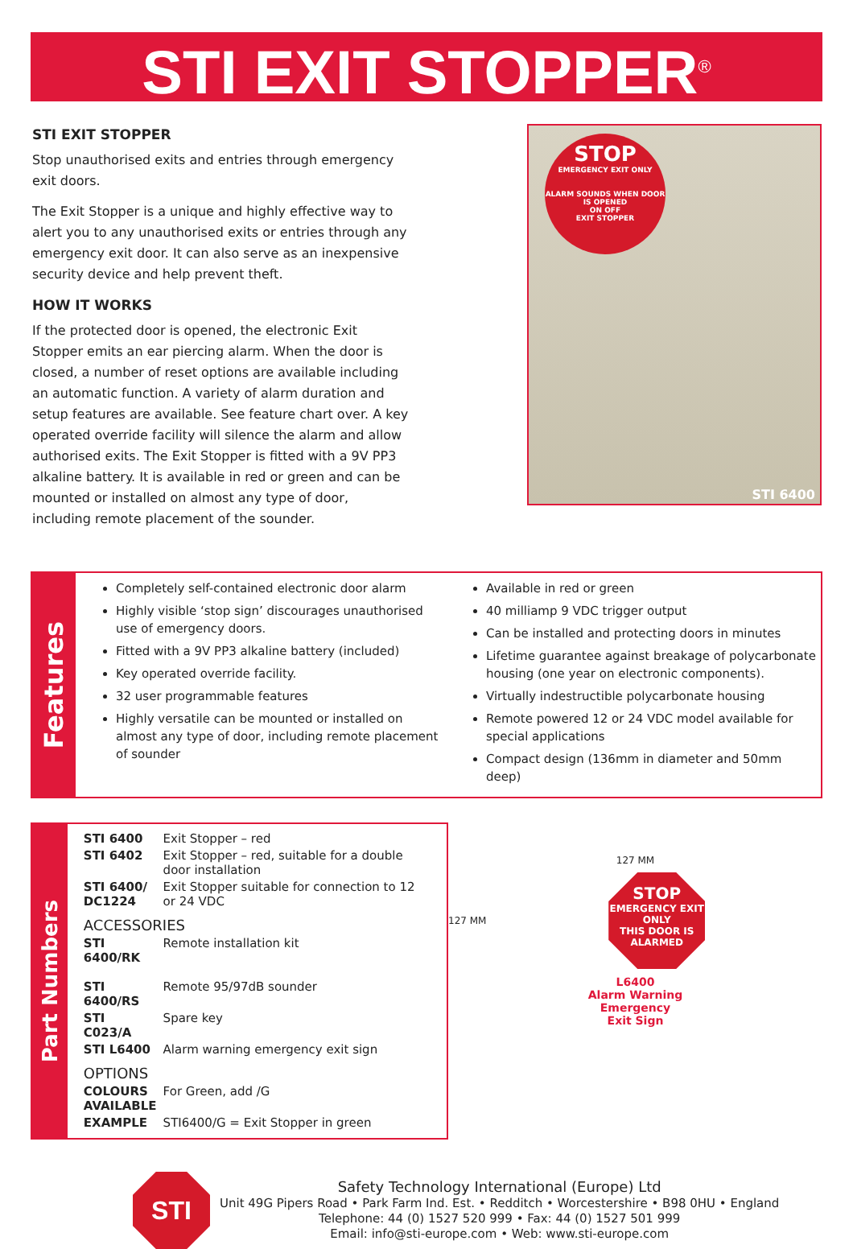STI EXIT STOPPER<sup>®</sup>
STI EXIT STOPPER
Stop unauthorised exits and entries through emergency exit doors.
The Exit Stopper is a unique and highly effective way to alert you to any unauthorised exits or entries through any emergency exit door. It can also serve as an inexpensive security device and help prevent theft.
HOW IT WORKS
If the protected door is opened, the electronic Exit Stopper emits an ear piercing alarm. When the door is closed, a number of reset options are available including an automatic function. A variety of alarm duration and setup features are available. See feature chart over. A key operated override facility will silence the alarm and allow authorised exits. The Exit Stopper is fitted with a 9V PP3 alkaline battery. It is available in red or green and can be mounted or installed on almost any type of door, including remote placement of the sounder.
STOP
EMERGENCY EXIT ONLY
ALARM SOUNDS WHEN DOOR IS OPENED
ON OFF
EXIT STOPPER
STI 6400
Features
Completely self-contained electronic door alarm
Highly visible ‘stop sign’ discourages unauthorised use of emergency doors.
Fitted with a 9V PP3 alkaline battery (included)
Key operated override facility.
32 user programmable features
Highly versatile can be mounted or installed on almost any type of door, including remote placement of sounder
Available in red or green
40 milliamp 9 VDC trigger output
Can be installed and protecting doors in minutes
Lifetime guarantee against breakage of polycarbonate housing (one year on electronic components).
Virtually indestructible polycarbonate housing
Remote powered 12 or 24 VDC model available for special applications
Compact design (136mm in diameter and 50mm deep)
Part Numbers
| STI 6400 | Exit Stopper – red |
| STI 6402 | Exit Stopper – red, suitable for a double door installation |
| STI 6400/ DC1224 | Exit Stopper suitable for connection to 12 or 24 VDC |
| ACCESSORIES | |
| STI 6400/RK | Remote installation kit |
| STI 6400/RS | Remote 95/97dB sounder |
| STI C023/A | Spare key |
| STI L6400 | Alarm warning emergency exit sign |
| OPTIONS | |
| COLOURS AVAILABLE | For Green, add /G |
| EXAMPLE | STI6400/G = Exit Stopper in green |
127 MM
127 MM
STOP
EMERGENCY EXIT ONLY
THIS DOOR IS ALARMED
L6400
Alarm Warning
Emergency
Exit Sign
STI
Safety Technology International (Europe) Ltd
Unit 49G Pipers Road • Park Farm Ind. Est. • Redditch • Worcestershire • B98 0HU • England
Telephone: 44 (0) 1527 520 999 • Fax: 44 (0) 1527 501 999
Email: info@sti-europe.com • Web: www.sti-europe.com